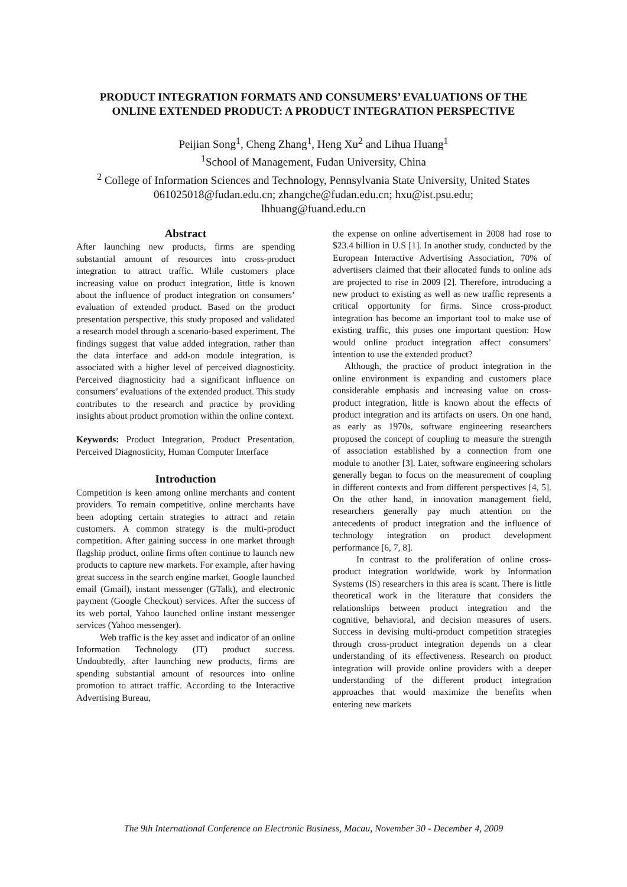PRODUCT INTEGRATION FORMATS AND CONSUMERS’ EVALUATIONS OF THE ONLINE EXTENDED PRODUCT: A PRODUCT INTEGRATION PERSPECTIVE
Peijian Song<sup>1</sup>, Cheng Zhang<sup>1</sup>, Heng Xu<sup>2</sup> and Lihua Huang<sup>1</sup>
<sup>1</sup> School of Management, Fudan University, China
<sup>2</sup> College of Information Sciences and Technology, Pennsylvania State University, United States
061025018@fudan.edu.cn; zhangche@fudan.edu.cn; hxu@ist.psu.edu;
lhhuang@fuand.edu.cn
Abstract
After launching new products, firms are spending substantial amount of resources into cross-product integration to attract traffic. While customers place increasing value on product integration, little is known about the influence of product integration on consumers’ evaluation of extended product. Based on the product presentation perspective, this study proposed and validated a research model through a scenario-based experiment. The findings suggest that value added integration, rather than the data interface and add-on module integration, is associated with a higher level of perceived diagnosticity. Perceived diagnosticity had a significant influence on consumers’ evaluations of the extended product. This study contributes to the research and practice by providing insights about product promotion within the online context.
Keywords: Product Integration, Product Presentation, Perceived Diagnosticity, Human Computer Interface
Introduction
Competition is keen among online merchants and content providers. To remain competitive, online merchants have been adopting certain strategies to attract and retain customers. A common strategy is the multi-product competition. After gaining success in one market through flagship product, online firms often continue to launch new products to capture new markets. For example, after having great success in the search engine market, Google launched email (Gmail), instant messenger (GTalk), and electronic payment (Google Checkout) services. After the success of its web portal, Yahoo launched online instant messenger services (Yahoo messenger).
Web traffic is the key asset and indicator of an online Information Technology (IT) product success. Undoubtedly, after launching new products, firms are spending substantial amount of resources into online promotion to attract traffic. According to the Interactive Advertising Bureau,
the expense on online advertisement in 2008 had rose to $23.4 billion in U.S [1]. In another study, conducted by the European Interactive Advertising Association, 70% of advertisers claimed that their allocated funds to online ads are projected to rise in 2009 [2]. Therefore, introducing a new product to existing as well as new traffic represents a critical opportunity for firms. Since cross-product integration has become an important tool to make use of existing traffic, this poses one important question: How would online product integration affect consumers’ intention to use the extended product?
Although, the practice of product integration in the online environment is expanding and customers place considerable emphasis and increasing value on cross-product integration, little is known about the effects of product integration and its artifacts on users. On one hand, as early as 1970s, software engineering researchers proposed the concept of coupling to measure the strength of association established by a connection from one module to another [3]. Later, software engineering scholars generally began to focus on the measurement of coupling in different contexts and from different perspectives [4, 5]. On the other hand, in innovation management field, researchers generally pay much attention on the antecedents of product integration and the influence of technology integration on product development performance [6, 7, 8].
In contrast to the proliferation of online cross-product integration worldwide, work by Information Systems (IS) researchers in this area is scant. There is little theoretical work in the literature that considers the relationships between product integration and the cognitive, behavioral, and decision measures of users. Success in devising multi-product competition strategies through cross-product integration depends on a clear understanding of its effectiveness. Research on product integration will provide online providers with a deeper understanding of the different product integration approaches that would maximize the benefits when entering new markets
The 9th International Conference on Electronic Business, Macau, November 30 - December 4, 2009